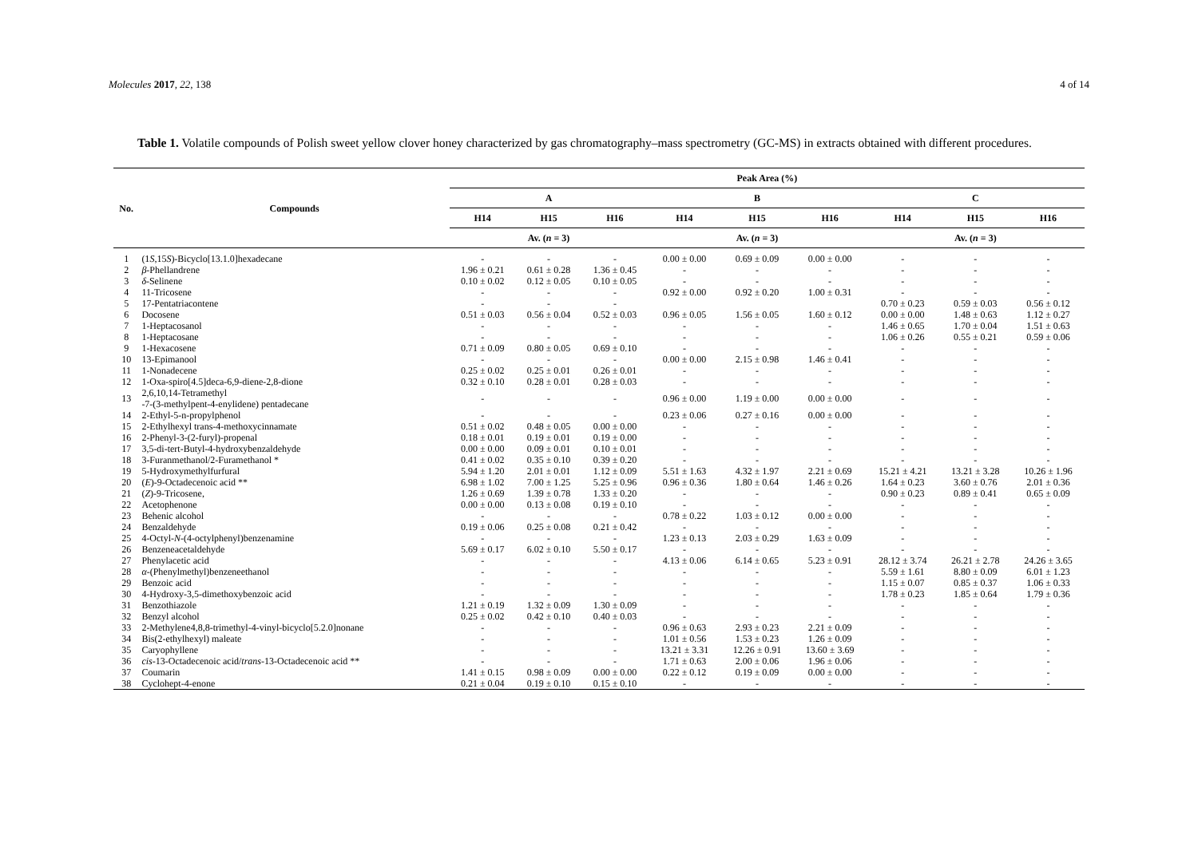Molecules 2017, 22, 138 4 of 14
Table 1. Volatile compounds of Polish sweet yellow clover honey characterized by gas chromatography–mass spectrometry (GC-MS) in extracts obtained with different procedures.
| No. | Compounds | Peak Area (%) | | | | | | | | |
| --- | --- | --- | --- | --- | --- | --- | --- | --- | --- | --- |
| | | A | | | B | | | C | | |
| | | H14 | H15 | H16 | H14 | H15 | H16 | H14 | H15 | H16 |
| | | Av. ( n = 3) | | | Av. ( n = 3) | | | Av. ( n = 3) | | |
| 1 | (1 S ,15 S )-Bicyclo[13.1.0]hexadecane | - | - | - | 0.00 ± 0.00 | 0.69 ± 0.09 | 0.00 ± 0.00 | - | - | - |
| 2 | β -Phellandrene | 1.96 ± 0.21 | 0.61 ± 0.28 | 1.36 ± 0.45 | - | - | - | - | - | - |
| 3 | δ -Selinene | 0.10 ± 0.02 | 0.12 ± 0.05 | 0.10 ± 0.05 | - | - | - | - | - | - |
| 4 | 11-Tricosene | - | - | - | 0.92 ± 0.00 | 0.92 ± 0.20 | 1.00 ± 0.31 | - | - | - |
| 5 | 17-Pentatriacontene | - | - | - | | | | 0.70 ± 0.23 | 0.59 ± 0.03 | 0.56 ± 0.12 |
| 6 | Docosene | 0.51 ± 0.03 | 0.56 ± 0.04 | 0.52 ± 0.03 | 0.96 ± 0.05 | 1.56 ± 0.05 | 1.60 ± 0.12 | 0.00 ± 0.00 | 1.48 ± 0.63 | 1.12 ± 0.27 |
| 7 | 1-Heptacosanol | - | - | - | - | - | - | 1.46 ± 0.65 | 1.70 ± 0.04 | 1.51 ± 0.63 |
| 8 | 1-Heptacosane | - | - | - | - | - | - | 1.06 ± 0.26 | 0.55 ± 0.21 | 0.59 ± 0.06 |
| 9 | 1-Hexacosene | 0.71 ± 0.09 | 0.80 ± 0.05 | 0.69 ± 0.10 | - | - | - | - | - | - |
| 10 | 13-Epimanool | - | - | - | 0.00 ± 0.00 | 2.15 ± 0.98 | 1.46 ± 0.41 | - | - | - |
| 11 | 1-Nonadecene | 0.25 ± 0.02 | 0.25 ± 0.01 | 0.26 ± 0.01 | - | - | - | - | - | - |
| 12 | 1-Oxa-spiro[4.5]deca-6,9-diene-2,8-dione | 0.32 ± 0.10 | 0.28 ± 0.01 | 0.28 ± 0.03 | - | - | - | - | - | - |
| 13 | 2,6,10,14-Tetramethyl -7-(3-methylpent-4-enylidene) pentadecane | - | - | - | 0.96 ± 0.00 | 1.19 ± 0.00 | 0.00 ± 0.00 | - | - | - |
| 14 | 2-Ethyl-5-n-propylphenol | - | - | - | 0.23 ± 0.06 | 0.27 ± 0.16 | 0.00 ± 0.00 | - | - | - |
| 15 | 2-Ethylhexyl trans-4-methoxycinnamate | 0.51 ± 0.02 | 0.48 ± 0.05 | 0.00 ± 0.00 | - | - | - | - | - | - |
| 16 | 2-Phenyl-3-(2-furyl)-propenal | 0.18 ± 0.01 | 0.19 ± 0.01 | 0.19 ± 0.00 | - | - | - | - | - | - |
| 17 | 3,5-di-tert-Butyl-4-hydroxybenzaldehyde | 0.00 ± 0.00 | 0.09 ± 0.01 | 0.10 ± 0.01 | - | - | - | - | - | - |
| 18 | 3-Furanmethanol/2-Furamethanol * | 0.41 ± 0.02 | 0.35 ± 0.10 | 0.39 ± 0.20 | - | - | - | - | - | - |
| 19 | 5-Hydroxymethylfurfural | 5.94 ± 1.20 | 2.01 ± 0.01 | 1.12 ± 0.09 | 5.51 ± 1.63 | 4.32 ± 1.97 | 2.21 ± 0.69 | 15.21 ± 4.21 | 13.21 ± 3.28 | 10.26 ± 1.96 |
| 20 | ( E )-9-Octadecenoic acid ** | 6.98 ± 1.02 | 7.00 ± 1.25 | 5.25 ± 0.96 | 0.96 ± 0.36 | 1.80 ± 0.64 | 1.46 ± 0.26 | 1.64 ± 0.23 | 3.60 ± 0.76 | 2.01 ± 0.36 |
| 21 | ( Z )-9-Tricosene, | 1.26 ± 0.69 | 1.39 ± 0.78 | 1.33 ± 0.20 | - | - | - | 0.90 ± 0.23 | 0.89 ± 0.41 | 0.65 ± 0.09 |
| 22 | Acetophenone | 0.00 ± 0.00 | 0.13 ± 0.08 | 0.19 ± 0.10 | - | - | - | - | - | - |
| 23 | Behenic alcohol | - | - | - | 0.78 ± 0.22 | 1.03 ± 0.12 | 0.00 ± 0.00 | - | - | - |
| 24 | Benzaldehyde | 0.19 ± 0.06 | 0.25 ± 0.08 | 0.21 ± 0.42 | - | - | - | - | - | - |
| 25 | 4-Octyl- N -(4-octylphenyl)benzenamine | - | - | - | 1.23 ± 0.13 | 2.03 ± 0.29 | 1.63 ± 0.09 | - | - | - |
| 26 | Benzeneacetaldehyde | 5.69 ± 0.17 | 6.02 ± 0.10 | 5.50 ± 0.17 | - | - | - | - | - | - |
| 27 | Phenylacetic acid | - | - | - | 4.13 ± 0.06 | 6.14 ± 0.65 | 5.23 ± 0.91 | 28.12 ± 3.74 | 26.21 ± 2.78 | 24.26 ± 3.65 |
| 28 | α -(Phenylmethyl)benzeneethanol | - | - | - | - | - | - | 5.59 ± 1.61 | 8.80 ± 0.09 | 6.01 ± 1.23 |
| 29 | Benzoic acid | - | - | - | - | - | - | 1.15 ± 0.07 | 0.85 ± 0.37 | 1.06 ± 0.33 |
| 30 | 4-Hydroxy-3,5-dimethoxybenzoic acid | - | - | - | - | - | - | 1.78 ± 0.23 | 1.85 ± 0.64 | 1.79 ± 0.36 |
| 31 | Benzothiazole | 1.21 ± 0.19 | 1.32 ± 0.09 | 1.30 ± 0.09 | - | - | - | - | - | - |
| 32 | Benzyl alcohol | 0.25 ± 0.02 | 0.42 ± 0.10 | 0.40 ± 0.03 | - | - | - | - | - | - |
| 33 | 2-Methylene4,8,8-trimethyl-4-vinyl-bicyclo[5.2.0]nonane | - | - | - | 0.96 ± 0.63 | 2.93 ± 0.23 | 2.21 ± 0.09 | - | - | - |
| 34 | Bis(2-ethylhexyl) maleate | - | - | - | 1.01 ± 0.56 | 1.53 ± 0.23 | 1.26 ± 0.09 | - | - | - |
| 35 | Caryophyllene | - | - | - | 13.21 ± 3.31 | 12.26 ± 0.91 | 13.60 ± 3.69 | - | - | - |
| 36 | cis -13-Octadecenoic acid/ trans -13-Octadecenoic acid ** | - | - | - | 1.71 ± 0.63 | 2.00 ± 0.06 | 1.96 ± 0.06 | - | - | - |
| 37 | Coumarin | 1.41 ± 0.15 | 0.98 ± 0.09 | 0.00 ± 0.00 | 0.22 ± 0.12 | 0.19 ± 0.09 | 0.00 ± 0.00 | - | - | - |
| 38 | Cyclohept-4-enone | 0.21 ± 0.04 | 0.19 ± 0.10 | 0.15 ± 0.10 | - | - | - | - | - | - |